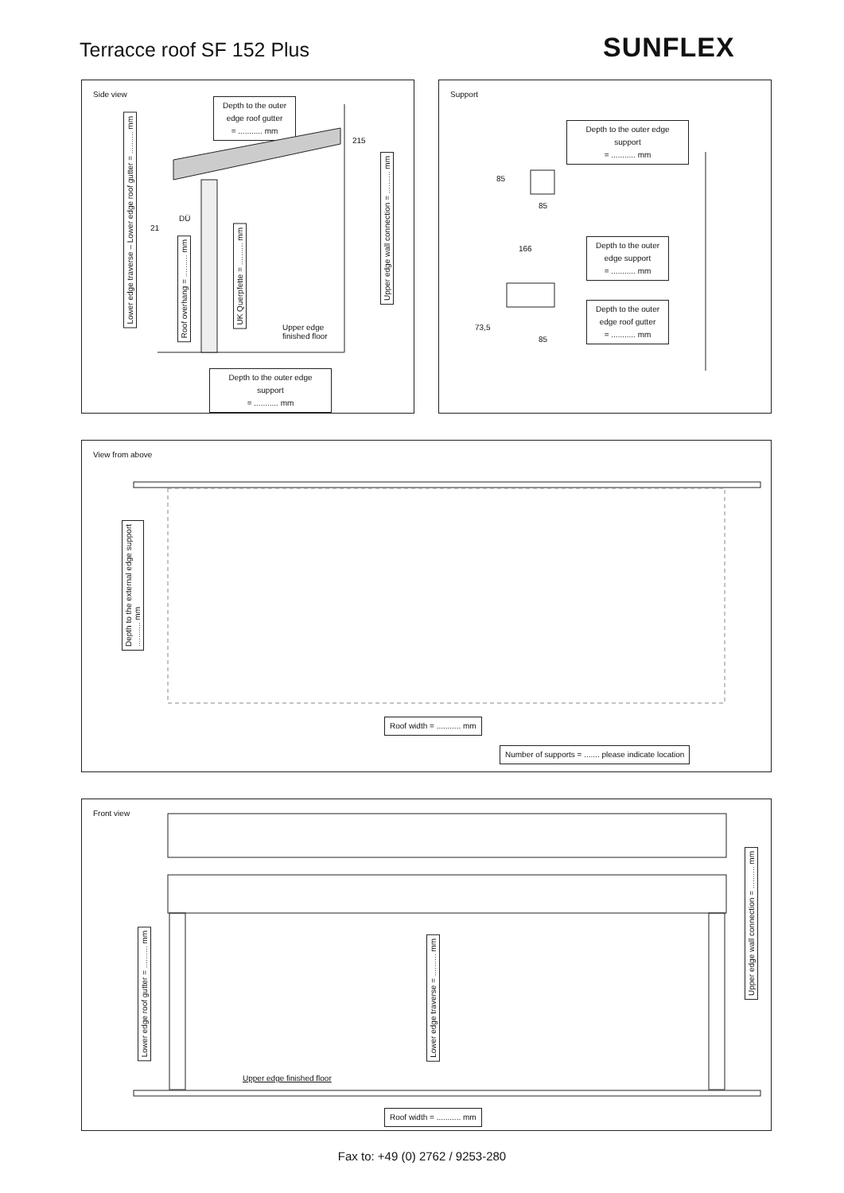Terracce roof SF 152 Plus SUNFLEX
Side view
Depth to the outer edge roof gutter
= ........... mm
Lower edge traverse – Lower edge roof gutter = .......... mm
Roof overhang = .......... mm
UK Querpfette = .......... mm
Upper edge wall connection = .......... mm
DÜ
21
215
Upper edge
finished floor
Depth to the outer edge support
= ........... mm
Support
Depth to the outer edge support
= ........... mm
85
85
166
Depth to the outer edge support
= ........... mm
Depth to the outer edge roof gutter
= ........... mm
73,5
85
View from above
Depth to the external edge support
........... mm
Roof width = ........... mm
Number of supports = ....... please indicate location
Front view
Lower edge roof gutter = .......... mm
Lower edge traverse = .......... mm
Upper edge wall connection = .......... mm
Upper edge finished floor
Roof width = ........... mm
Fax to: +49 (0) 2762 / 9253-280